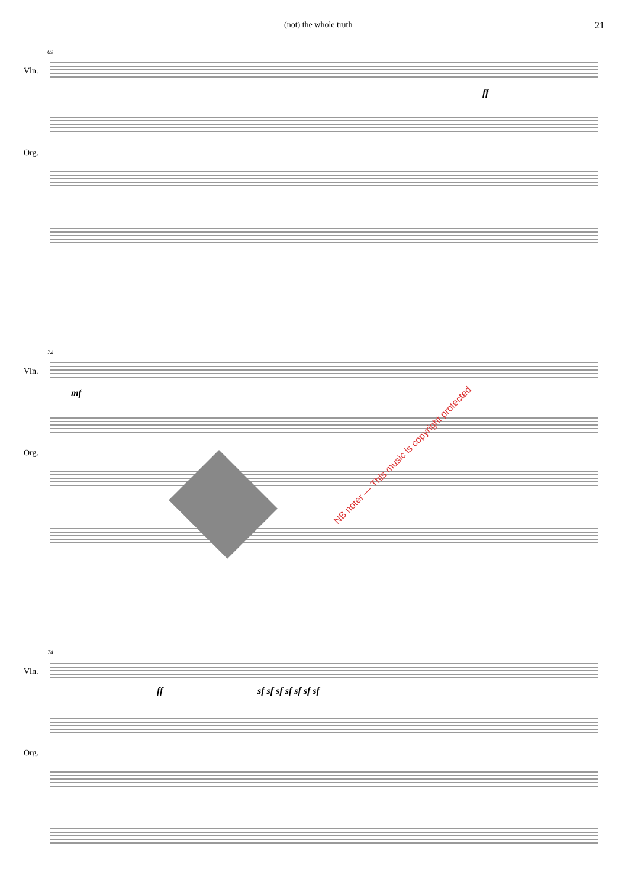(not) the whole truth 21
69
Vln.
Org.
72
Vln.
Org.
74
Vln.
Org.
NB noter — This music is copyright protected
ff
mf
ff sf sf sf sf sf sf sf